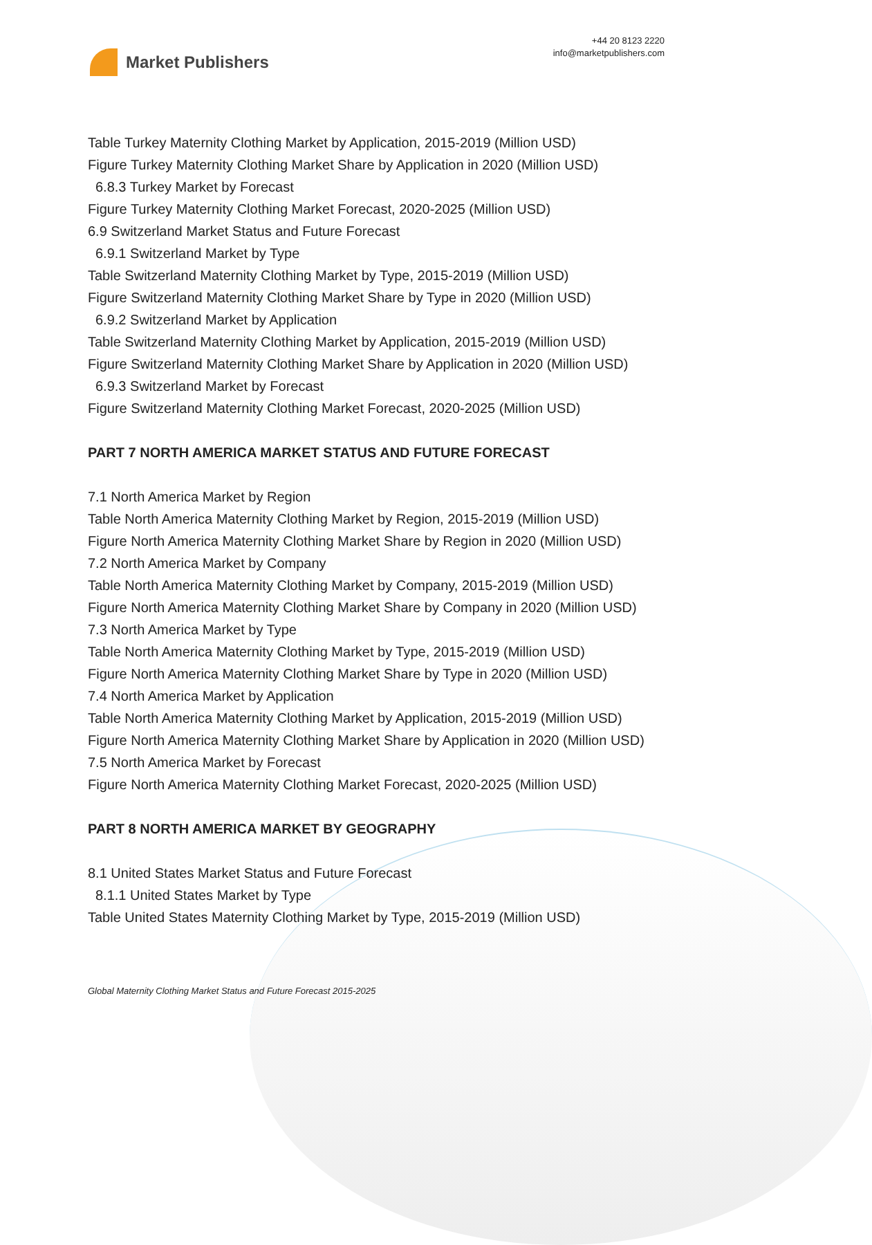Market Publishers
+44 20 8123 2220
info@marketpublishers.com
Table Turkey Maternity Clothing Market by Application, 2015-2019 (Million USD)
Figure Turkey Maternity Clothing Market Share by Application in 2020 (Million USD)
6.8.3 Turkey Market by Forecast
Figure Turkey Maternity Clothing Market Forecast, 2020-2025 (Million USD)
6.9 Switzerland Market Status and Future Forecast
6.9.1 Switzerland Market by Type
Table Switzerland Maternity Clothing Market by Type, 2015-2019 (Million USD)
Figure Switzerland Maternity Clothing Market Share by Type in 2020 (Million USD)
6.9.2 Switzerland Market by Application
Table Switzerland Maternity Clothing Market by Application, 2015-2019 (Million USD)
Figure Switzerland Maternity Clothing Market Share by Application in 2020 (Million USD)
6.9.3 Switzerland Market by Forecast
Figure Switzerland Maternity Clothing Market Forecast, 2020-2025 (Million USD)
PART 7 NORTH AMERICA MARKET STATUS AND FUTURE FORECAST
7.1 North America Market by Region
Table North America Maternity Clothing Market by Region, 2015-2019 (Million USD)
Figure North America Maternity Clothing Market Share by Region in 2020 (Million USD)
7.2 North America Market by Company
Table North America Maternity Clothing Market by Company, 2015-2019 (Million USD)
Figure North America Maternity Clothing Market Share by Company in 2020 (Million USD)
7.3 North America Market by Type
Table North America Maternity Clothing Market by Type, 2015-2019 (Million USD)
Figure North America Maternity Clothing Market Share by Type in 2020 (Million USD)
7.4 North America Market by Application
Table North America Maternity Clothing Market by Application, 2015-2019 (Million USD)
Figure North America Maternity Clothing Market Share by Application in 2020 (Million USD)
7.5 North America Market by Forecast
Figure North America Maternity Clothing Market Forecast, 2020-2025 (Million USD)
PART 8 NORTH AMERICA MARKET BY GEOGRAPHY
8.1 United States Market Status and Future Forecast
8.1.1 United States Market by Type
Table United States Maternity Clothing Market by Type, 2015-2019 (Million USD)
Global Maternity Clothing Market Status and Future Forecast 2015-2025